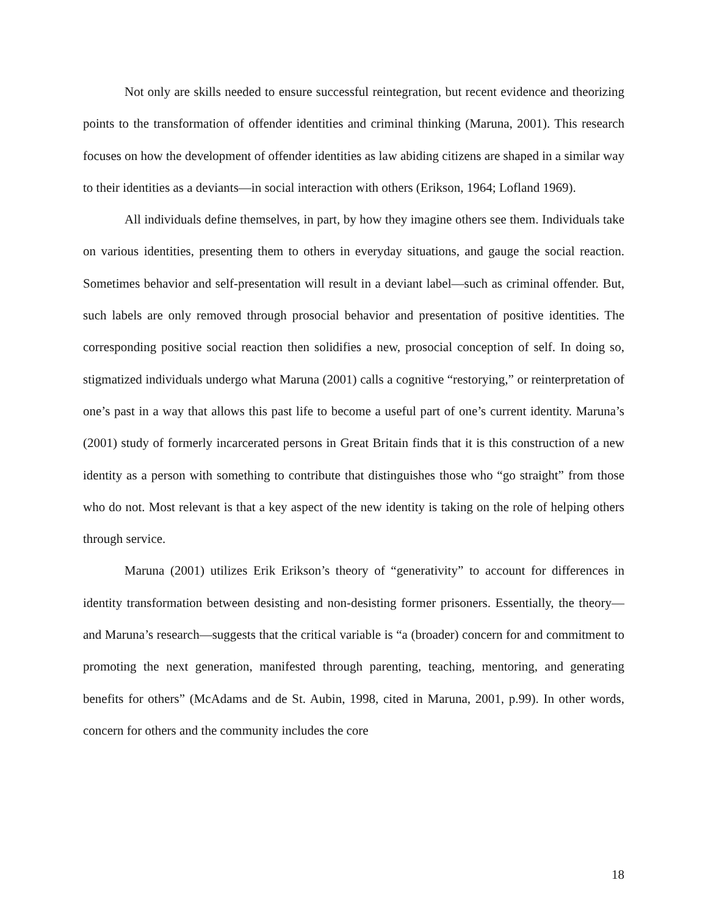Not only are skills needed to ensure successful reintegration, but recent evidence and theorizing points to the transformation of offender identities and criminal thinking (Maruna, 2001). This research focuses on how the development of offender identities as law abiding citizens are shaped in a similar way to their identities as a deviants—in social interaction with others (Erikson, 1964; Lofland 1969).
All individuals define themselves, in part, by how they imagine others see them. Individuals take on various identities, presenting them to others in everyday situations, and gauge the social reaction. Sometimes behavior and self-presentation will result in a deviant label—such as criminal offender. But, such labels are only removed through prosocial behavior and presentation of positive identities. The corresponding positive social reaction then solidifies a new, prosocial conception of self. In doing so, stigmatized individuals undergo what Maruna (2001) calls a cognitive “restorying,” or reinterpretation of one’s past in a way that allows this past life to become a useful part of one’s current identity. Maruna’s (2001) study of formerly incarcerated persons in Great Britain finds that it is this construction of a new identity as a person with something to contribute that distinguishes those who “go straight” from those who do not. Most relevant is that a key aspect of the new identity is taking on the role of helping others through service.
Maruna (2001) utilizes Erik Erikson’s theory of “generativity” to account for differences in identity transformation between desisting and non-desisting former prisoners. Essentially, the theory—and Maruna’s research—suggests that the critical variable is “a (broader) concern for and commitment to promoting the next generation, manifested through parenting, teaching, mentoring, and generating benefits for others” (McAdams and de St. Aubin, 1998, cited in Maruna, 2001, p.99). In other words, concern for others and the community includes the core
18